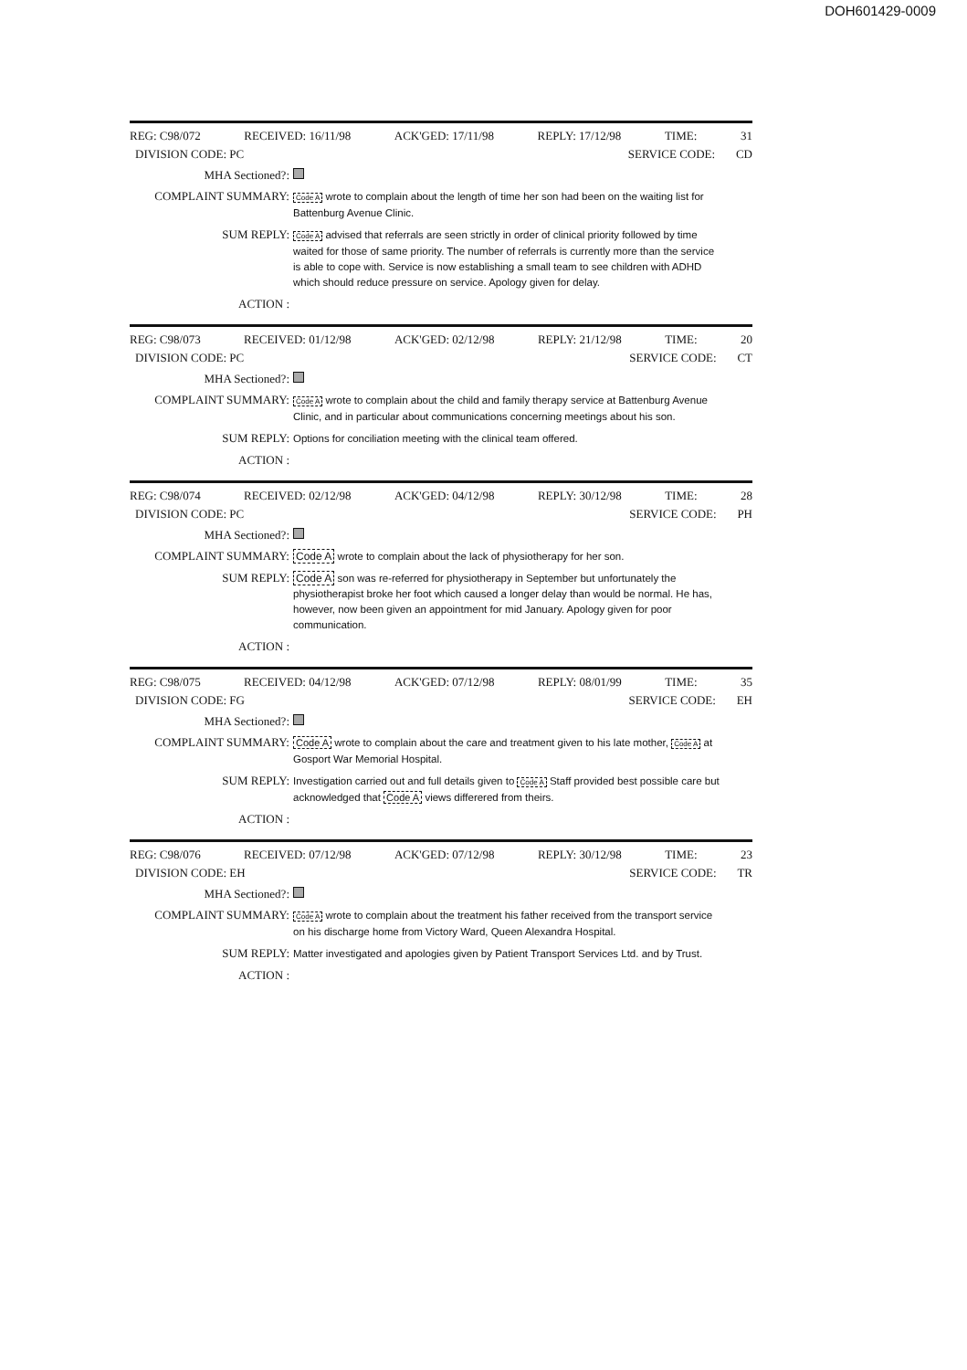DOH601429-0009
REG: C98/072 RECEIVED: 16/11/98 ACK'GED: 17/11/98 REPLY: 17/12/98 TIME: 31
DIVISION CODE: PC SERVICE CODE: CD
MHA Sectioned?:
COMPLAINT SUMMARY: Code A wrote to complain about the length of time her son had been on the waiting list for Battenburg Avenue Clinic.
SUM REPLY: Code A advised that referrals are seen strictly in order of clinical priority followed by time waited for those of same priority. The number of referrals is currently more than the service is able to cope with. Service is now establishing a small team to see children with ADHD which should reduce pressure on service. Apology given for delay.
ACTION :
REG: C98/073 RECEIVED: 01/12/98 ACK'GED: 02/12/98 REPLY: 21/12/98 TIME: 20
DIVISION CODE: PC SERVICE CODE: CT
MHA Sectioned?:
COMPLAINT SUMMARY: Code A wrote to complain about the child and family therapy service at Battenburg Avenue Clinic, and in particular about communications concerning meetings about his son.
SUM REPLY: Options for conciliation meeting with the clinical team offered.
ACTION :
REG: C98/074 RECEIVED: 02/12/98 ACK'GED: 04/12/98 REPLY: 30/12/98 TIME: 28
DIVISION CODE: PC SERVICE CODE: PH
MHA Sectioned?:
COMPLAINT SUMMARY: Code A wrote to complain about the lack of physiotherapy for her son.
SUM REPLY: Code A son was re-referred for physiotherapy in September but unfortunately the physiotherapist broke her foot which caused a longer delay than would be normal. He has, however, now been given an appointment for mid January. Apology given for poor communication.
ACTION :
REG: C98/075 RECEIVED: 04/12/98 ACK'GED: 07/12/98 REPLY: 08/01/99 TIME: 35
DIVISION CODE: FG SERVICE CODE: EH
MHA Sectioned?:
COMPLAINT SUMMARY: Code A wrote to complain about the care and treatment given to his late mother, Code A at Gosport War Memorial Hospital.
SUM REPLY: Investigation carried out and full details given to Code A Staff provided best possible care but acknowledged that Code A views differered from theirs.
ACTION :
REG: C98/076 RECEIVED: 07/12/98 ACK'GED: 07/12/98 REPLY: 30/12/98 TIME: 23
DIVISION CODE: EH SERVICE CODE: TR
MHA Sectioned?:
COMPLAINT SUMMARY: Code A wrote to complain about the treatment his father received from the transport service on his discharge home from Victory Ward, Queen Alexandra Hospital.
SUM REPLY: Matter investigated and apologies given by Patient Transport Services Ltd. and by Trust.
ACTION :